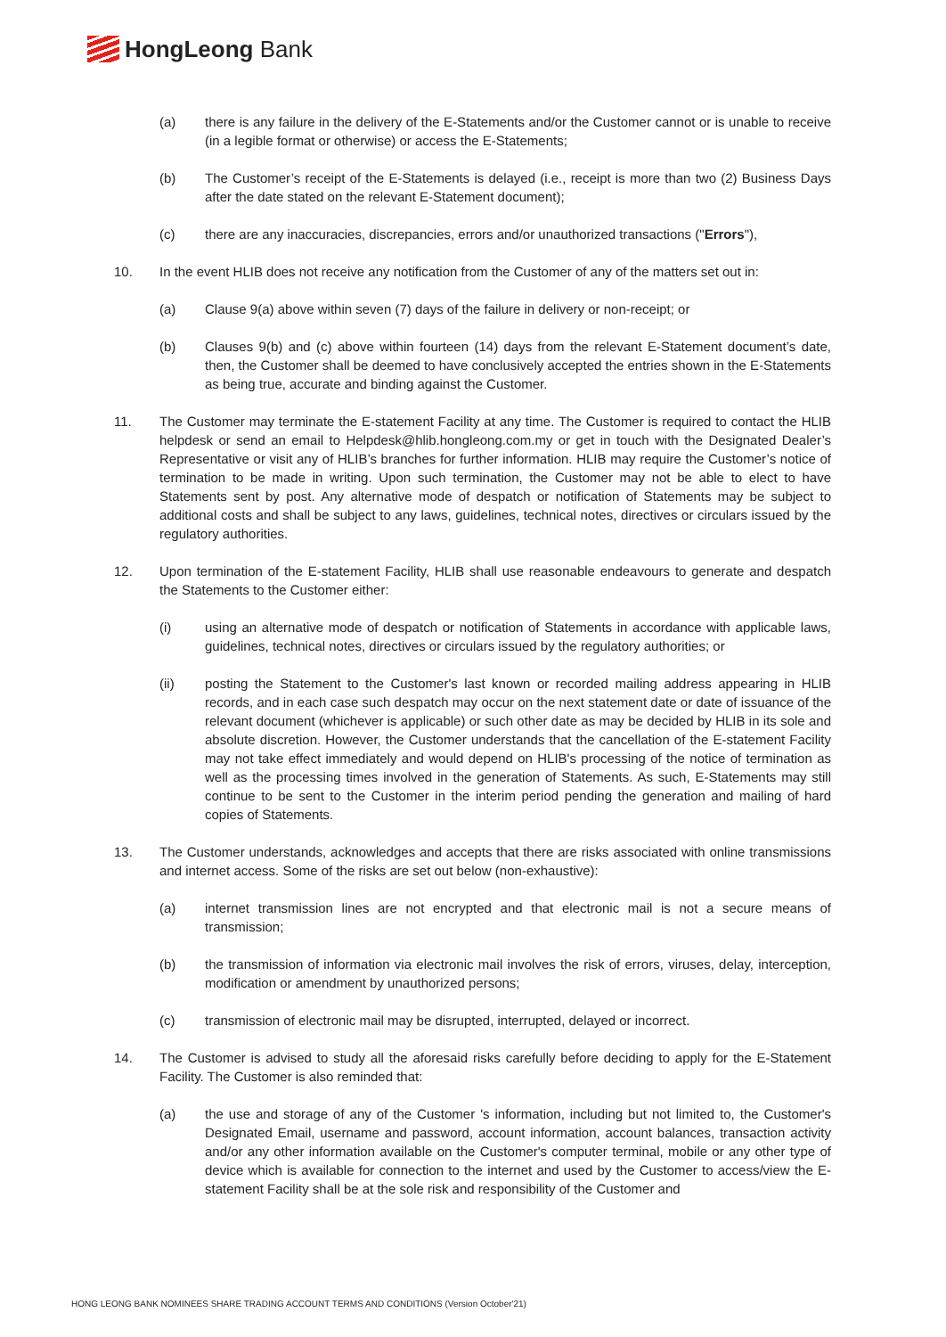HongLeong Bank
(a) there is any failure in the delivery of the E-Statements and/or the Customer cannot or is unable to receive (in a legible format or otherwise) or access the E-Statements;
(b) The Customer’s receipt of the E-Statements is delayed (i.e., receipt is more than two (2) Business Days after the date stated on the relevant E-Statement document);
(c) there are any inaccuracies, discrepancies, errors and/or unauthorized transactions ("Errors"),
10. In the event HLIB does not receive any notification from the Customer of any of the matters set out in:
(a) Clause 9(a) above within seven (7) days of the failure in delivery or non-receipt; or
(b) Clauses 9(b) and (c) above within fourteen (14) days from the relevant E-Statement document’s date, then, the Customer shall be deemed to have conclusively accepted the entries shown in the E-Statements as being true, accurate and binding against the Customer.
11. The Customer may terminate the E-statement Facility at any time. The Customer is required to contact the HLIB helpdesk or send an email to Helpdesk@hlib.hongleong.com.my or get in touch with the Designated Dealer’s Representative or visit any of HLIB’s branches for further information. HLIB may require the Customer’s notice of termination to be made in writing. Upon such termination, the Customer may not be able to elect to have Statements sent by post. Any alternative mode of despatch or notification of Statements may be subject to additional costs and shall be subject to any laws, guidelines, technical notes, directives or circulars issued by the regulatory authorities.
12. Upon termination of the E-statement Facility, HLIB shall use reasonable endeavours to generate and despatch the Statements to the Customer either:
(i) using an alternative mode of despatch or notification of Statements in accordance with applicable laws, guidelines, technical notes, directives or circulars issued by the regulatory authorities; or
(ii) posting the Statement to the Customer's last known or recorded mailing address appearing in HLIB records, and in each case such despatch may occur on the next statement date or date of issuance of the relevant document (whichever is applicable) or such other date as may be decided by HLIB in its sole and absolute discretion. However, the Customer understands that the cancellation of the E-statement Facility may not take effect immediately and would depend on HLIB's processing of the notice of termination as well as the processing times involved in the generation of Statements. As such, E-Statements may still continue to be sent to the Customer in the interim period pending the generation and mailing of hard copies of Statements.
13. The Customer understands, acknowledges and accepts that there are risks associated with online transmissions and internet access. Some of the risks are set out below (non-exhaustive):
(a) internet transmission lines are not encrypted and that electronic mail is not a secure means of transmission;
(b) the transmission of information via electronic mail involves the risk of errors, viruses, delay, interception, modification or amendment by unauthorized persons;
(c) transmission of electronic mail may be disrupted, interrupted, delayed or incorrect.
14. The Customer is advised to study all the aforesaid risks carefully before deciding to apply for the E-Statement Facility. The Customer is also reminded that:
(a) the use and storage of any of the Customer 's information, including but not limited to, the Customer's Designated Email, username and password, account information, account balances, transaction activity and/or any other information available on the Customer's computer terminal, mobile or any other type of device which is available for connection to the internet and used by the Customer to access/view the E-statement Facility shall be at the sole risk and responsibility of the Customer and
HONG LEONG BANK NOMINEES SHARE TRADING ACCOUNT TERMS AND CONDITIONS (Version October'21)